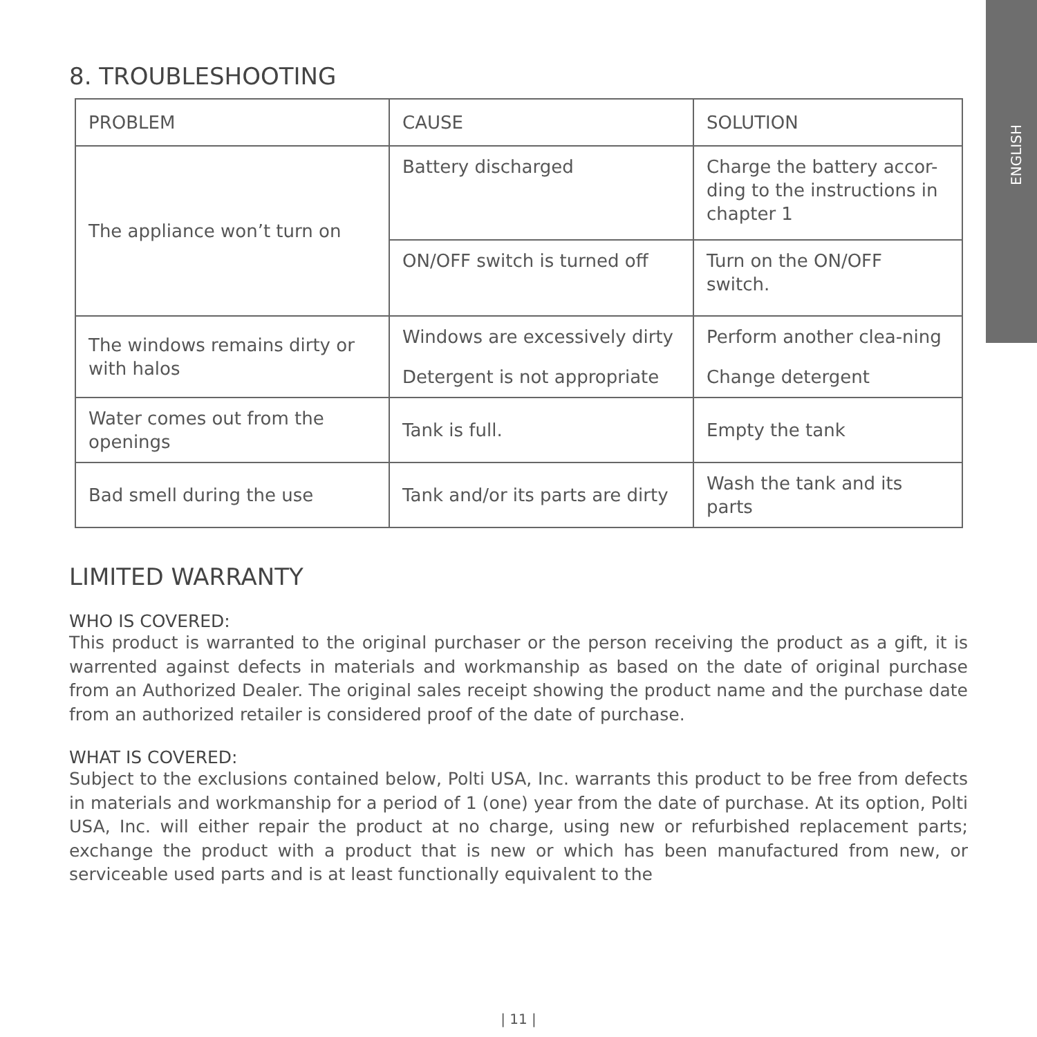ENGLISH
8. TROUBLESHOOTING
| PROBLEM | CAUSE | SOLUTION |
| --- | --- | --- |
| The appliance won’t turn on | Battery discharged | Charge the battery accor-ding to the instructions in chapter 1 |
| | ON/OFF switch is turned off | Turn on the ON/OFF switch. |
| The windows remains dirty or with halos | Windows are excessively dirty | Perform another clea-ning |
| | Detergent is not appropriate | Change detergent |
| Water comes out from the openings | Tank is full. | Empty the tank |
| Bad smell during the use | Tank and/or its parts are dirty | Wash the tank and its parts |
LIMITED WARRANTY
WHO IS COVERED:
This product is warranted to the original purchaser or the person receiving the product as a gift, it is warrented against defects in materials and workmanship as based on the date of original purchase from an Authorized Dealer. The original sales receipt showing the product name and the purchase date from an authorized retailer is considered proof of the date of purchase.
WHAT IS COVERED:
Subject to the exclusions contained below, Polti USA, Inc. warrants this product to be free from defects in materials and workmanship for a period of 1 (one) year from the date of purchase. At its option, Polti USA, Inc. will either repair the product at no charge, using new or refurbished replacement parts; exchange the product with a product that is new or which has been manufactured from new, or serviceable used parts and is at least functionally equivalent to the
| 11 |